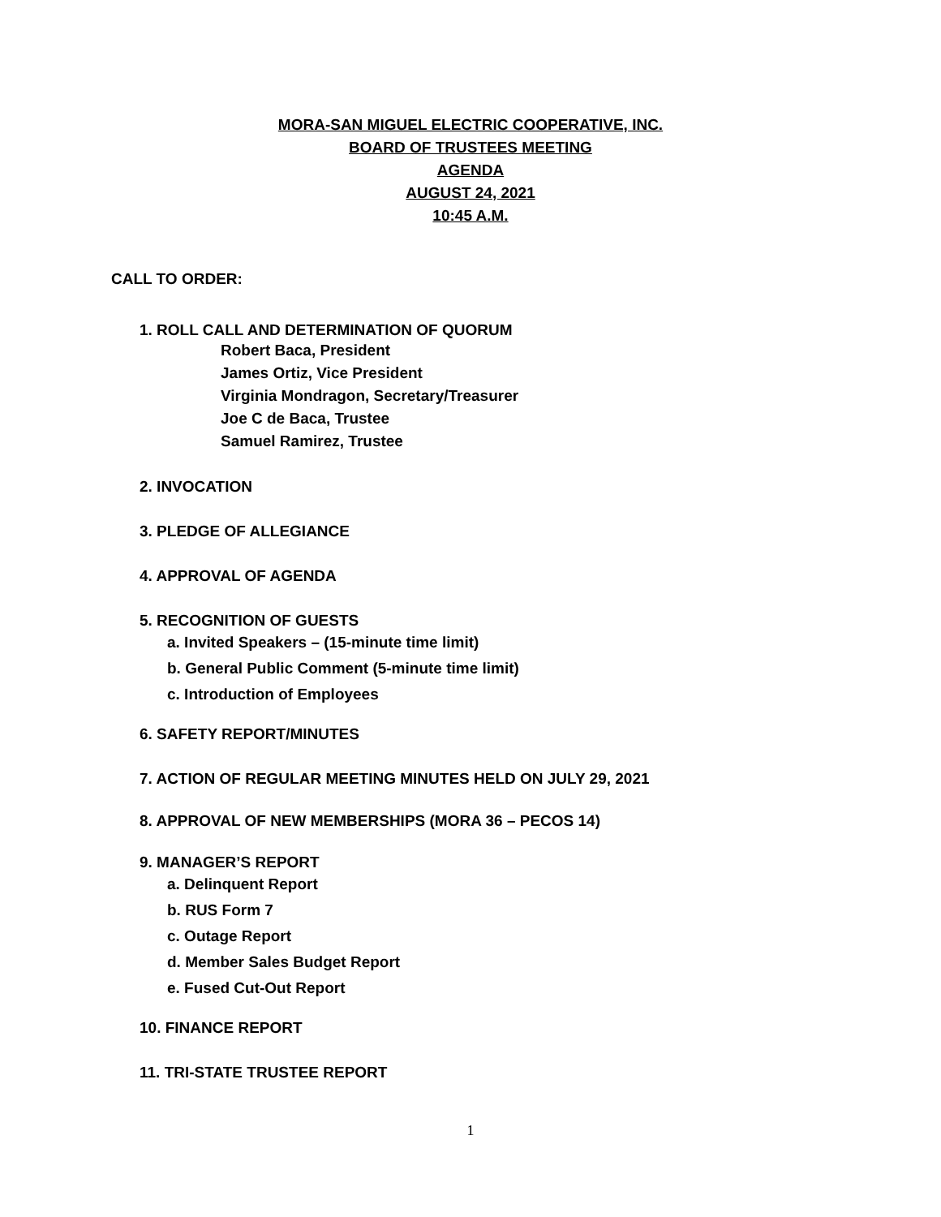MORA-SAN MIGUEL ELECTRIC COOPERATIVE, INC.
BOARD OF TRUSTEES MEETING
AGENDA
AUGUST 24, 2021
10:45 A.M.
CALL TO ORDER:
1. ROLL CALL AND DETERMINATION OF QUORUM
Robert Baca, President
James Ortiz, Vice President
Virginia Mondragon, Secretary/Treasurer
Joe C de Baca, Trustee
Samuel Ramirez, Trustee
2. INVOCATION
3. PLEDGE OF ALLEGIANCE
4. APPROVAL OF AGENDA
5. RECOGNITION OF GUESTS
a. Invited Speakers – (15-minute time limit)
b. General Public Comment (5-minute time limit)
c. Introduction of Employees
6. SAFETY REPORT/MINUTES
7. ACTION OF REGULAR MEETING MINUTES HELD ON JULY 29, 2021
8. APPROVAL OF NEW MEMBERSHIPS (MORA 36 – PECOS 14)
9. MANAGER’S REPORT
a. Delinquent Report
b. RUS Form 7
c. Outage Report
d. Member Sales Budget Report
e. Fused Cut-Out Report
10. FINANCE REPORT
11. TRI-STATE TRUSTEE REPORT
1